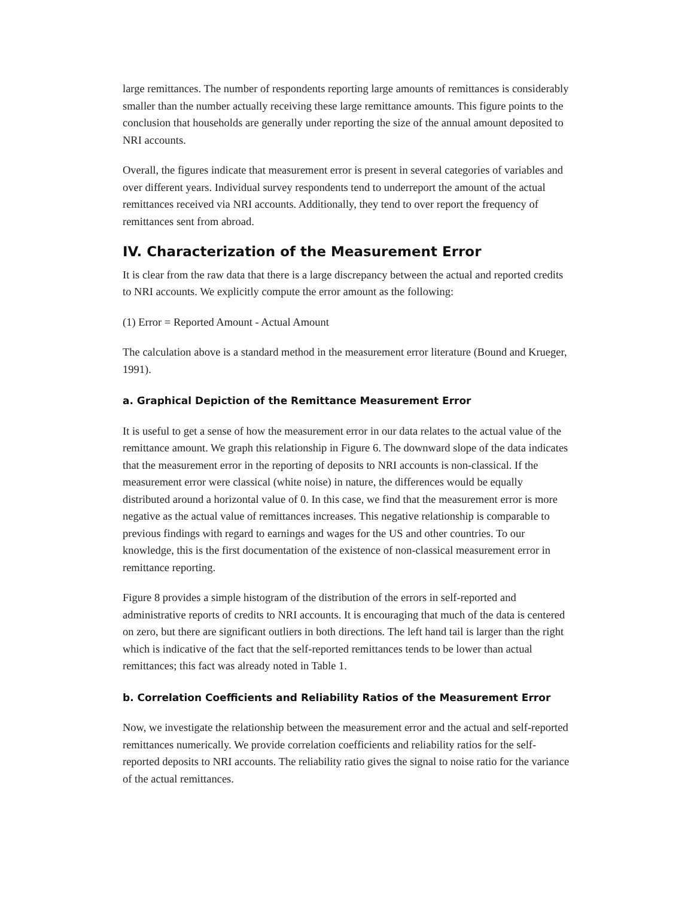large remittances. The number of respondents reporting large amounts of remittances is considerably smaller than the number actually receiving these large remittance amounts. This figure points to the conclusion that households are generally under reporting the size of the annual amount deposited to NRI accounts.
Overall, the figures indicate that measurement error is present in several categories of variables and over different years. Individual survey respondents tend to underreport the amount of the actual remittances received via NRI accounts. Additionally, they tend to over report the frequency of remittances sent from abroad.
IV. Characterization of the Measurement Error
It is clear from the raw data that there is a large discrepancy between the actual and reported credits to NRI accounts. We explicitly compute the error amount as the following:
(1) Error = Reported Amount - Actual Amount
The calculation above is a standard method in the measurement error literature (Bound and Krueger, 1991).
a. Graphical Depiction of the Remittance Measurement Error
It is useful to get a sense of how the measurement error in our data relates to the actual value of the remittance amount. We graph this relationship in Figure 6. The downward slope of the data indicates that the measurement error in the reporting of deposits to NRI accounts is non-classical. If the measurement error were classical (white noise) in nature, the differences would be equally distributed around a horizontal value of 0. In this case, we find that the measurement error is more negative as the actual value of remittances increases. This negative relationship is comparable to previous findings with regard to earnings and wages for the US and other countries. To our knowledge, this is the first documentation of the existence of non-classical measurement error in remittance reporting.
Figure 8 provides a simple histogram of the distribution of the errors in self-reported and administrative reports of credits to NRI accounts. It is encouraging that much of the data is centered on zero, but there are significant outliers in both directions. The left hand tail is larger than the right which is indicative of the fact that the self-reported remittances tends to be lower than actual remittances; this fact was already noted in Table 1.
b. Correlation Coefficients and Reliability Ratios of the Measurement Error
Now, we investigate the relationship between the measurement error and the actual and self-reported remittances numerically. We provide correlation coefficients and reliability ratios for the self-reported deposits to NRI accounts. The reliability ratio gives the signal to noise ratio for the variance of the actual remittances.